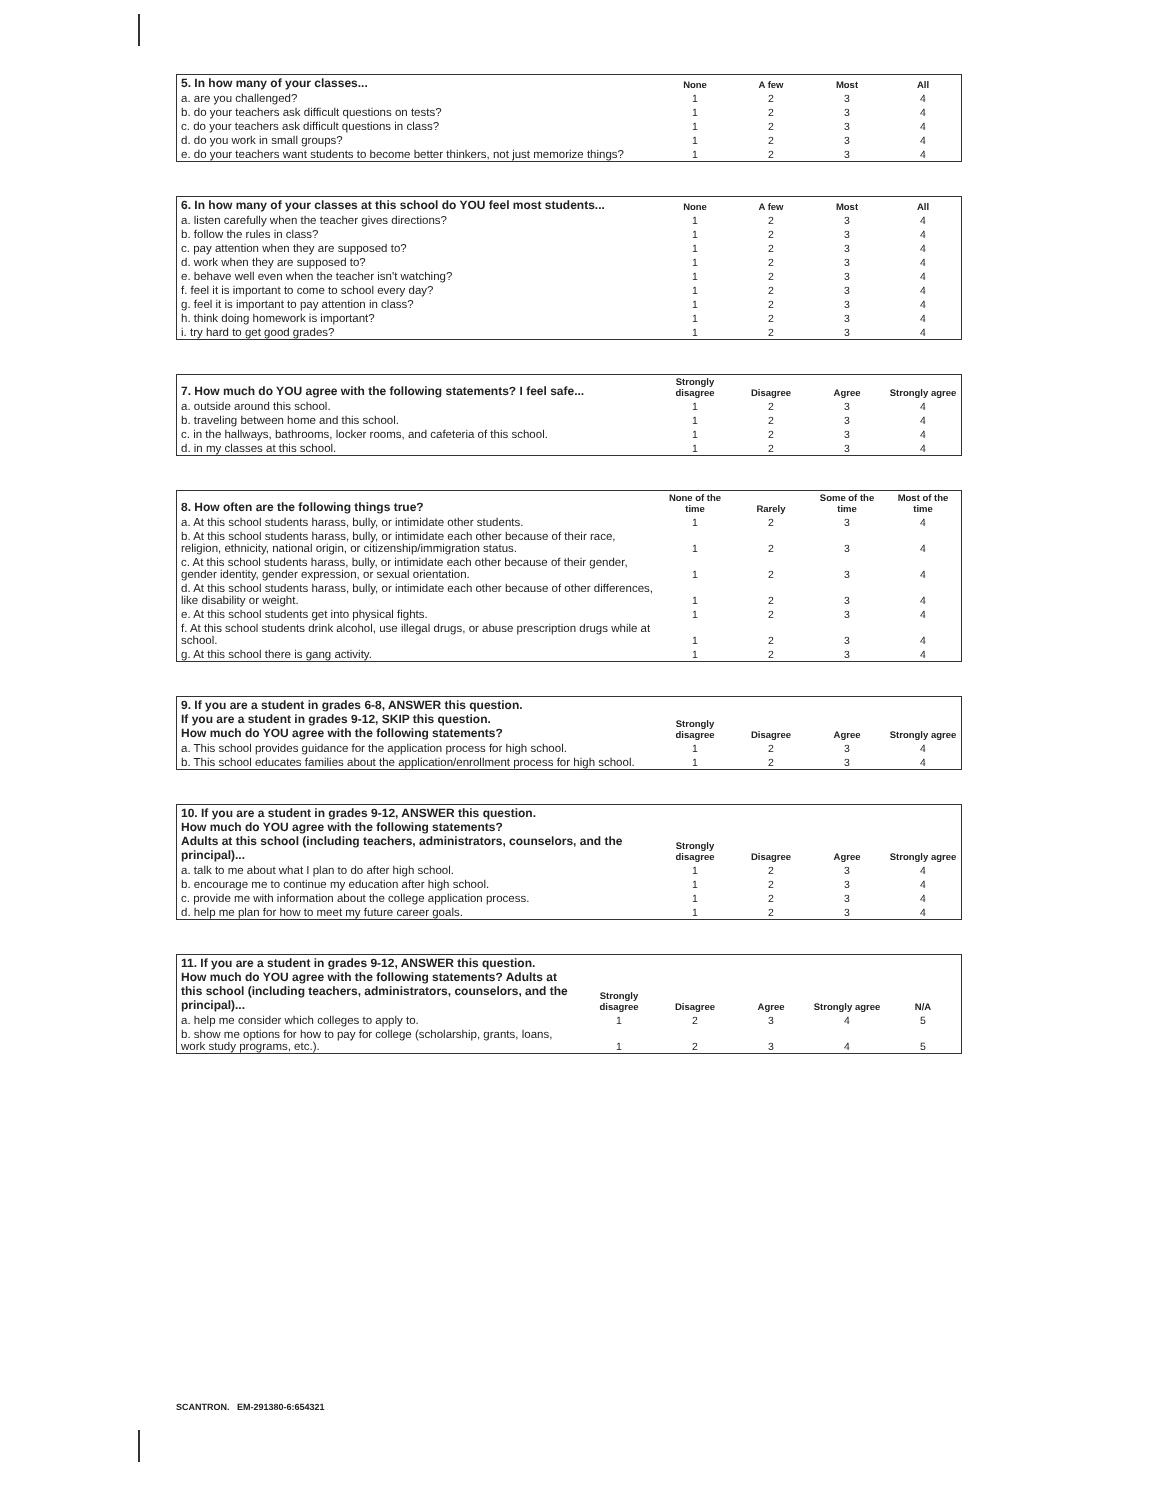| 5. In how many of your classes... | None | A few | Most | All |
| --- | --- | --- | --- | --- |
| a. are you challenged? | 1 | 2 | 3 | 4 |
| b. do your teachers ask difficult questions on tests? | 1 | 2 | 3 | 4 |
| c. do your teachers ask difficult questions in class? | 1 | 2 | 3 | 4 |
| d. do you work in small groups? | 1 | 2 | 3 | 4 |
| e. do your teachers want students to become better thinkers, not just memorize things? | 1 | 2 | 3 | 4 |
| 6. In how many of your classes at this school do YOU feel most students... | None | A few | Most | All |
| --- | --- | --- | --- | --- |
| a. listen carefully when the teacher gives directions? | 1 | 2 | 3 | 4 |
| b. follow the rules in class? | 1 | 2 | 3 | 4 |
| c. pay attention when they are supposed to? | 1 | 2 | 3 | 4 |
| d. work when they are supposed to? | 1 | 2 | 3 | 4 |
| e. behave well even when the teacher isn't watching? | 1 | 2 | 3 | 4 |
| f. feel it is important to come to school every day? | 1 | 2 | 3 | 4 |
| g. feel it is important to pay attention in class? | 1 | 2 | 3 | 4 |
| h. think doing homework is important? | 1 | 2 | 3 | 4 |
| i. try hard to get good grades? | 1 | 2 | 3 | 4 |
| 7. How much do YOU agree with the following statements? I feel safe... | Strongly disagree | Disagree | Agree | Strongly agree |
| --- | --- | --- | --- | --- |
| a. outside around this school. | 1 | 2 | 3 | 4 |
| b. traveling between home and this school. | 1 | 2 | 3 | 4 |
| c. in the hallways, bathrooms, locker rooms, and cafeteria of this school. | 1 | 2 | 3 | 4 |
| d. in my classes at this school. | 1 | 2 | 3 | 4 |
| 8. How often are the following things true? | None of the time | Rarely | Some of the time | Most of the time |
| --- | --- | --- | --- | --- |
| a. At this school students harass, bully, or intimidate other students. | 1 | 2 | 3 | 4 |
| b. At this school students harass, bully, or intimidate each other because of their race, religion, ethnicity, national origin, or citizenship/immigration status. | 1 | 2 | 3 | 4 |
| c. At this school students harass, bully, or intimidate each other because of their gender, gender identity, gender expression, or sexual orientation. | 1 | 2 | 3 | 4 |
| d. At this school students harass, bully, or intimidate each other because of other differences, like disability or weight. | 1 | 2 | 3 | 4 |
| e. At this school students get into physical fights. | 1 | 2 | 3 | 4 |
| f. At this school students drink alcohol, use illegal drugs, or abuse prescription drugs while at school. | 1 | 2 | 3 | 4 |
| g. At this school there is gang activity. | 1 | 2 | 3 | 4 |
| 9. If you are a student in grades 6-8, ANSWER this question. If you are a student in grades 9-12, SKIP this question. How much do YOU agree with the following statements? | Strongly disagree | Disagree | Agree | Strongly agree |
| --- | --- | --- | --- | --- |
| a. This school provides guidance for the application process for high school. | 1 | 2 | 3 | 4 |
| b. This school educates families about the application/enrollment process for high school. | 1 | 2 | 3 | 4 |
| 10. If you are a student in grades 9-12, ANSWER this question. How much do YOU agree with the following statements? Adults at this school (including teachers, administrators, counselors, and the principal)... | Strongly disagree | Disagree | Agree | Strongly agree |
| --- | --- | --- | --- | --- |
| a. talk to me about what I plan to do after high school. | 1 | 2 | 3 | 4 |
| b. encourage me to continue my education after high school. | 1 | 2 | 3 | 4 |
| c. provide me with information about the college application process. | 1 | 2 | 3 | 4 |
| d. help me plan for how to meet my future career goals. | 1 | 2 | 3 | 4 |
| 11. If you are a student in grades 9-12, ANSWER this question. How much do YOU agree with the following statements? Adults at this school (including teachers, administrators, counselors, and the principal)... | Strongly disagree | Disagree | Agree | Strongly agree | N/A |
| --- | --- | --- | --- | --- | --- |
| a. help me consider which colleges to apply to. | 1 | 2 | 3 | 4 | 5 |
| b. show me options for how to pay for college (scholarship, grants, loans, work study programs, etc.). | 1 | 2 | 3 | 4 | 5 |
SCANTRON. EM-291380-6:654321